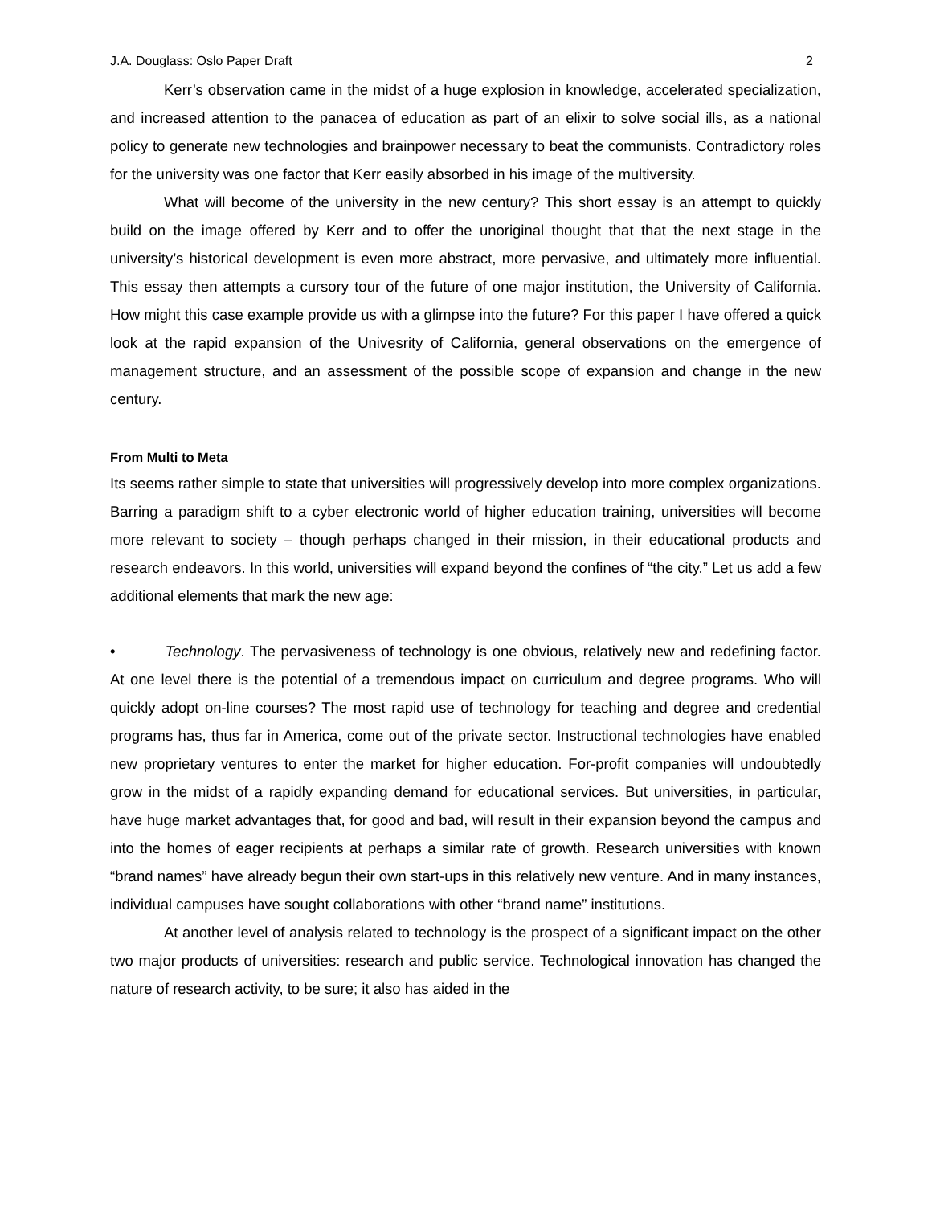J.A. Douglass: Oslo Paper Draft 2
Kerr’s observation came in the midst of a huge explosion in knowledge, accelerated specialization, and increased attention to the panacea of education as part of an elixir to solve social ills, as a national policy to generate new technologies and brainpower necessary to beat the communists. Contradictory roles for the university was one factor that Kerr easily absorbed in his image of the multiversity.
What will become of the university in the new century? This short essay is an attempt to quickly build on the image offered by Kerr and to offer the unoriginal thought that that the next stage in the university’s historical development is even more abstract, more pervasive, and ultimately more influential. This essay then attempts a cursory tour of the future of one major institution, the University of California. How might this case example provide us with a glimpse into the future? For this paper I have offered a quick look at the rapid expansion of the Univesrity of California, general observations on the emergence of management structure, and an assessment of the possible scope of expansion and change in the new century.
From Multi to Meta
Its seems rather simple to state that universities will progressively develop into more complex organizations. Barring a paradigm shift to a cyber electronic world of higher education training, universities will become more relevant to society – though perhaps changed in their mission, in their educational products and research endeavors. In this world, universities will expand beyond the confines of “the city.” Let us add a few additional elements that mark the new age:
• Technology. The pervasiveness of technology is one obvious, relatively new and redefining factor. At one level there is the potential of a tremendous impact on curriculum and degree programs. Who will quickly adopt on-line courses? The most rapid use of technology for teaching and degree and credential programs has, thus far in America, come out of the private sector. Instructional technologies have enabled new proprietary ventures to enter the market for higher education. For-profit companies will undoubtedly grow in the midst of a rapidly expanding demand for educational services. But universities, in particular, have huge market advantages that, for good and bad, will result in their expansion beyond the campus and into the homes of eager recipients at perhaps a similar rate of growth. Research universities with known “brand names” have already begun their own start-ups in this relatively new venture. And in many instances, individual campuses have sought collaborations with other “brand name” institutions.
At another level of analysis related to technology is the prospect of a significant impact on the other two major products of universities: research and public service. Technological innovation has changed the nature of research activity, to be sure; it also has aided in the